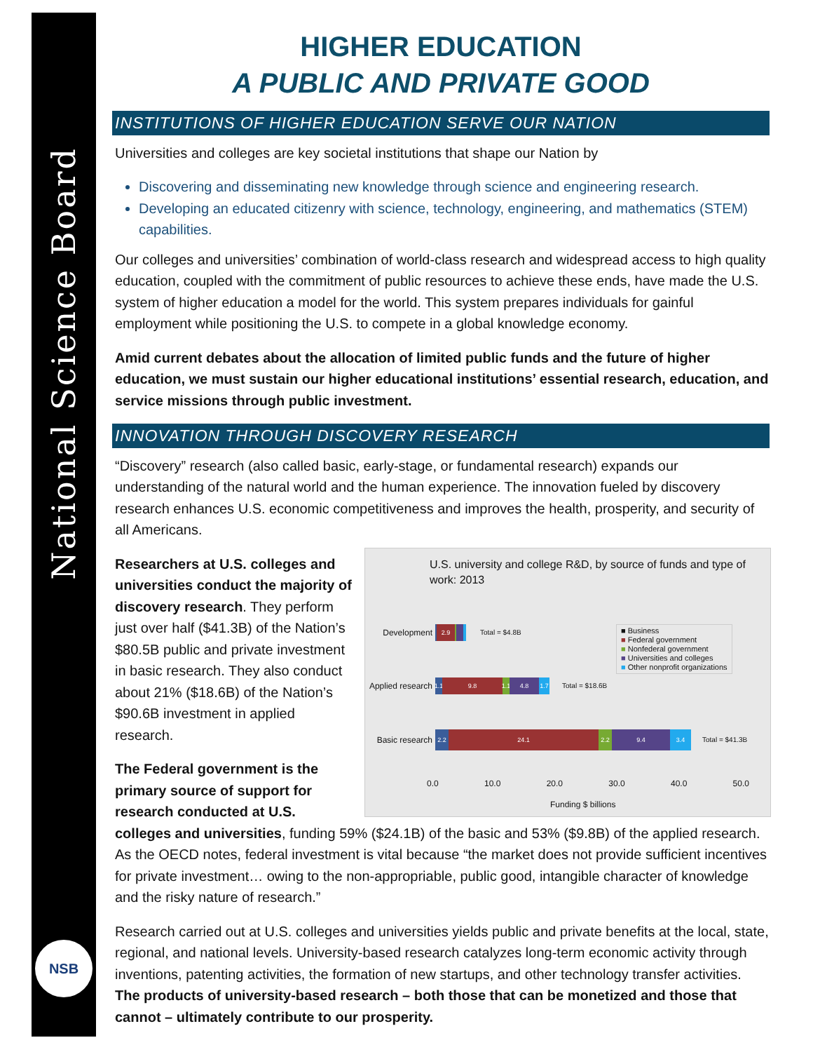National Science Board
NSB
HIGHER EDUCATION
A PUBLIC AND PRIVATE GOOD
INSTITUTIONS OF HIGHER EDUCATION SERVE OUR NATION
Universities and colleges are key societal institutions that shape our Nation by
Discovering and disseminating new knowledge through science and engineering research.
Developing an educated citizenry with science, technology, engineering, and mathematics (STEM) capabilities.
Our colleges and universities’ combination of world-class research and widespread access to high quality education, coupled with the commitment of public resources to achieve these ends, have made the U.S. system of higher education a model for the world. This system prepares individuals for gainful employment while positioning the U.S. to compete in a global knowledge economy.
Amid current debates about the allocation of limited public funds and the future of higher education, we must sustain our higher educational institutions’ essential research, education, and service missions through public investment.
INNOVATION THROUGH DISCOVERY RESEARCH
“Discovery” research (also called basic, early-stage, or fundamental research) expands our understanding of the natural world and the human experience. The innovation fueled by discovery research enhances U.S. economic competitiveness and improves the health, prosperity, and security of all Americans.
U.S. university and college R&D, by source of funds and type of work: 2013
■ Business
■ Federal government
■ Nonfederal government
■ Universities and colleges
■ Other nonprofit organizations
Development
2.9
Total = $4.8B
Applied research
1.1
9.8
1.1
4.8
1.7
Total = $18.6B
Basic research
2.2 24.1 2.2 9.4 3.4
Total = $41.3B
0.0 10.0 20.0 30.0 40.0 50.0
Funding $ billions
Researchers at U.S. colleges and universities conduct the majority of discovery research. They perform just over half ($41.3B) of the Nation’s $80.5B public and private investment in basic research. They also conduct about 21% ($18.6B) of the Nation’s $90.6B investment in applied research.
The Federal government is the primary source of support for research conducted at U.S. colleges and universities, funding 59% ($24.1B) of the basic and 53% ($9.8B) of the applied research. As the OECD notes, federal investment is vital because “the market does not provide sufficient incentives for private investment… owing to the non-appropriable, public good, intangible character of knowledge and the risky nature of research.”
Research carried out at U.S. colleges and universities yields public and private benefits at the local, state, regional, and national levels. University-based research catalyzes long-term economic activity through inventions, patenting activities, the formation of new startups, and other technology transfer activities. The products of university-based research – both those that can be monetized and those that cannot – ultimately contribute to our prosperity.